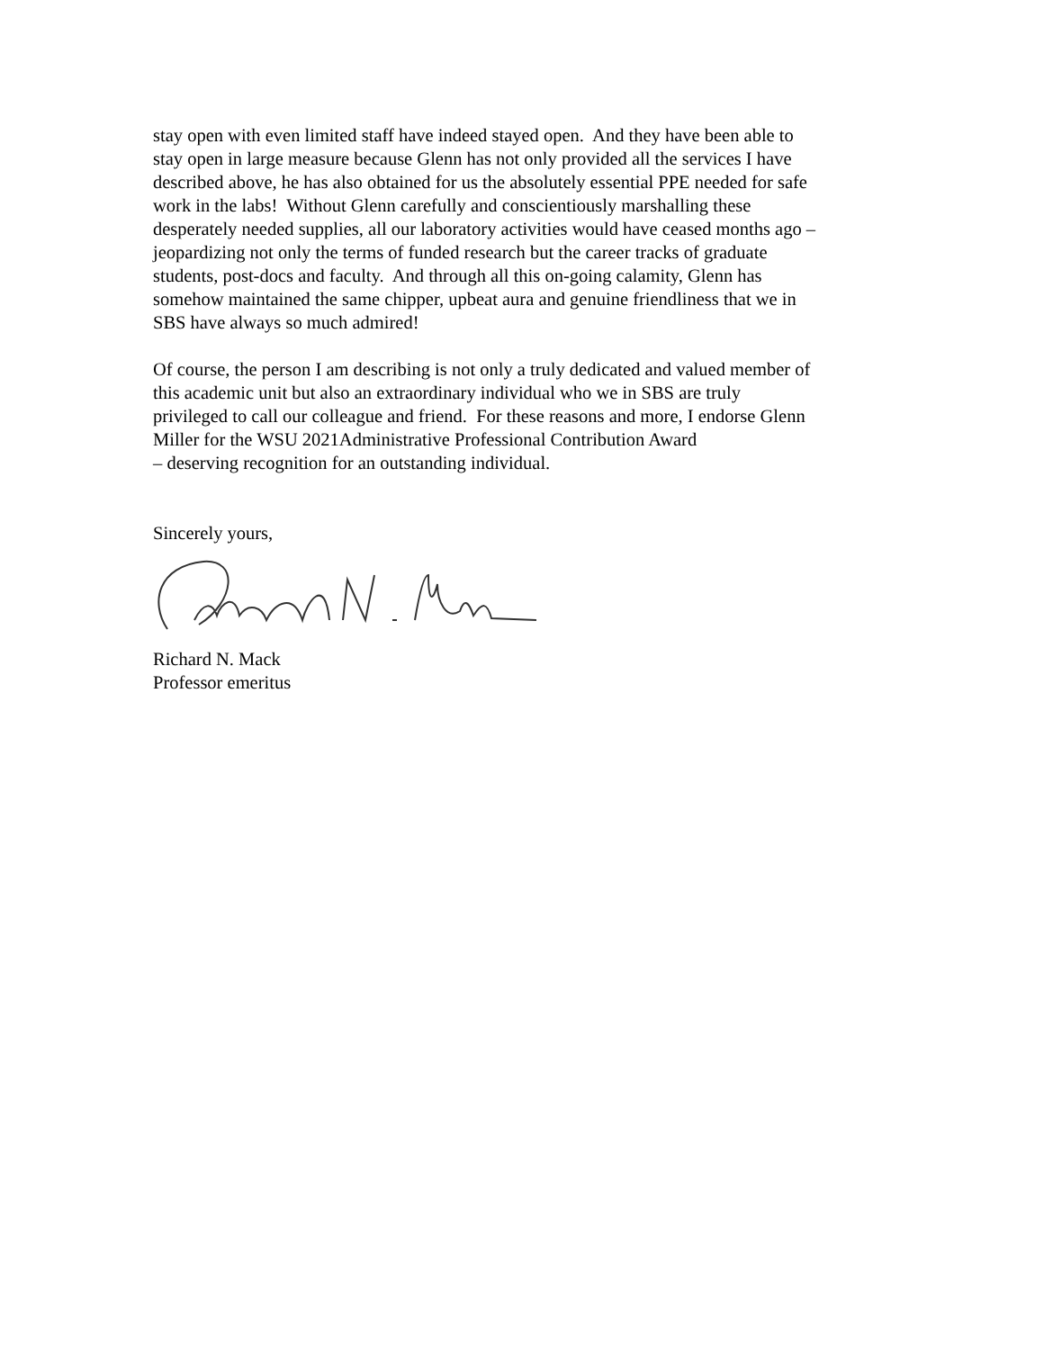stay open with even limited staff have indeed stayed open. And they have been able to
stay open in large measure because Glenn has not only provided all the services I have
described above, he has also obtained for us the absolutely essential PPE needed for safe
work in the labs! Without Glenn carefully and conscientiously marshalling these
desperately needed supplies, all our laboratory activities would have ceased months ago –
jeopardizing not only the terms of funded research but the career tracks of graduate
students, post-docs and faculty. And through all this on-going calamity, Glenn has
somehow maintained the same chipper, upbeat aura and genuine friendliness that we in
SBS have always so much admired!
Of course, the person I am describing is not only a truly dedicated and valued member of
this academic unit but also an extraordinary individual who we in SBS are truly
privileged to call our colleague and friend. For these reasons and more, I endorse Glenn
Miller for the WSU 2021Administrative Professional Contribution Award
– deserving recognition for an outstanding individual.
Sincerely yours,
Richard N. Mack
Professor emeritus